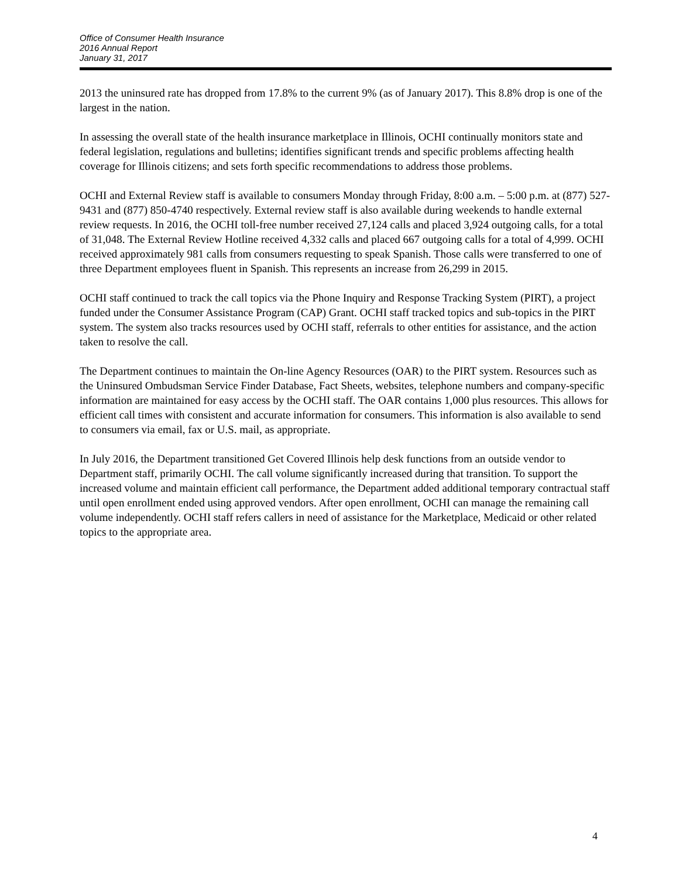Office of Consumer Health Insurance
2016 Annual Report
January 31, 2017
2013 the uninsured rate has dropped from 17.8% to the current 9% (as of January 2017). This 8.8% drop is one of the largest in the nation.
In assessing the overall state of the health insurance marketplace in Illinois, OCHI continually monitors state and federal legislation, regulations and bulletins; identifies significant trends and specific problems affecting health coverage for Illinois citizens; and sets forth specific recommendations to address those problems.
OCHI and External Review staff is available to consumers Monday through Friday, 8:00 a.m. – 5:00 p.m. at (877) 527-9431 and (877) 850-4740 respectively. External review staff is also available during weekends to handle external review requests. In 2016, the OCHI toll-free number received 27,124 calls and placed 3,924 outgoing calls, for a total of 31,048. The External Review Hotline received 4,332 calls and placed 667 outgoing calls for a total of 4,999. OCHI received approximately 981 calls from consumers requesting to speak Spanish. Those calls were transferred to one of three Department employees fluent in Spanish. This represents an increase from 26,299 in 2015.
OCHI staff continued to track the call topics via the Phone Inquiry and Response Tracking System (PIRT), a project funded under the Consumer Assistance Program (CAP) Grant. OCHI staff tracked topics and sub-topics in the PIRT system. The system also tracks resources used by OCHI staff, referrals to other entities for assistance, and the action taken to resolve the call.
The Department continues to maintain the On-line Agency Resources (OAR) to the PIRT system. Resources such as the Uninsured Ombudsman Service Finder Database, Fact Sheets, websites, telephone numbers and company-specific information are maintained for easy access by the OCHI staff. The OAR contains 1,000 plus resources. This allows for efficient call times with consistent and accurate information for consumers. This information is also available to send to consumers via email, fax or U.S. mail, as appropriate.
In July 2016, the Department transitioned Get Covered Illinois help desk functions from an outside vendor to Department staff, primarily OCHI. The call volume significantly increased during that transition. To support the increased volume and maintain efficient call performance, the Department added additional temporary contractual staff until open enrollment ended using approved vendors. After open enrollment, OCHI can manage the remaining call volume independently. OCHI staff refers callers in need of assistance for the Marketplace, Medicaid or other related topics to the appropriate area.
4